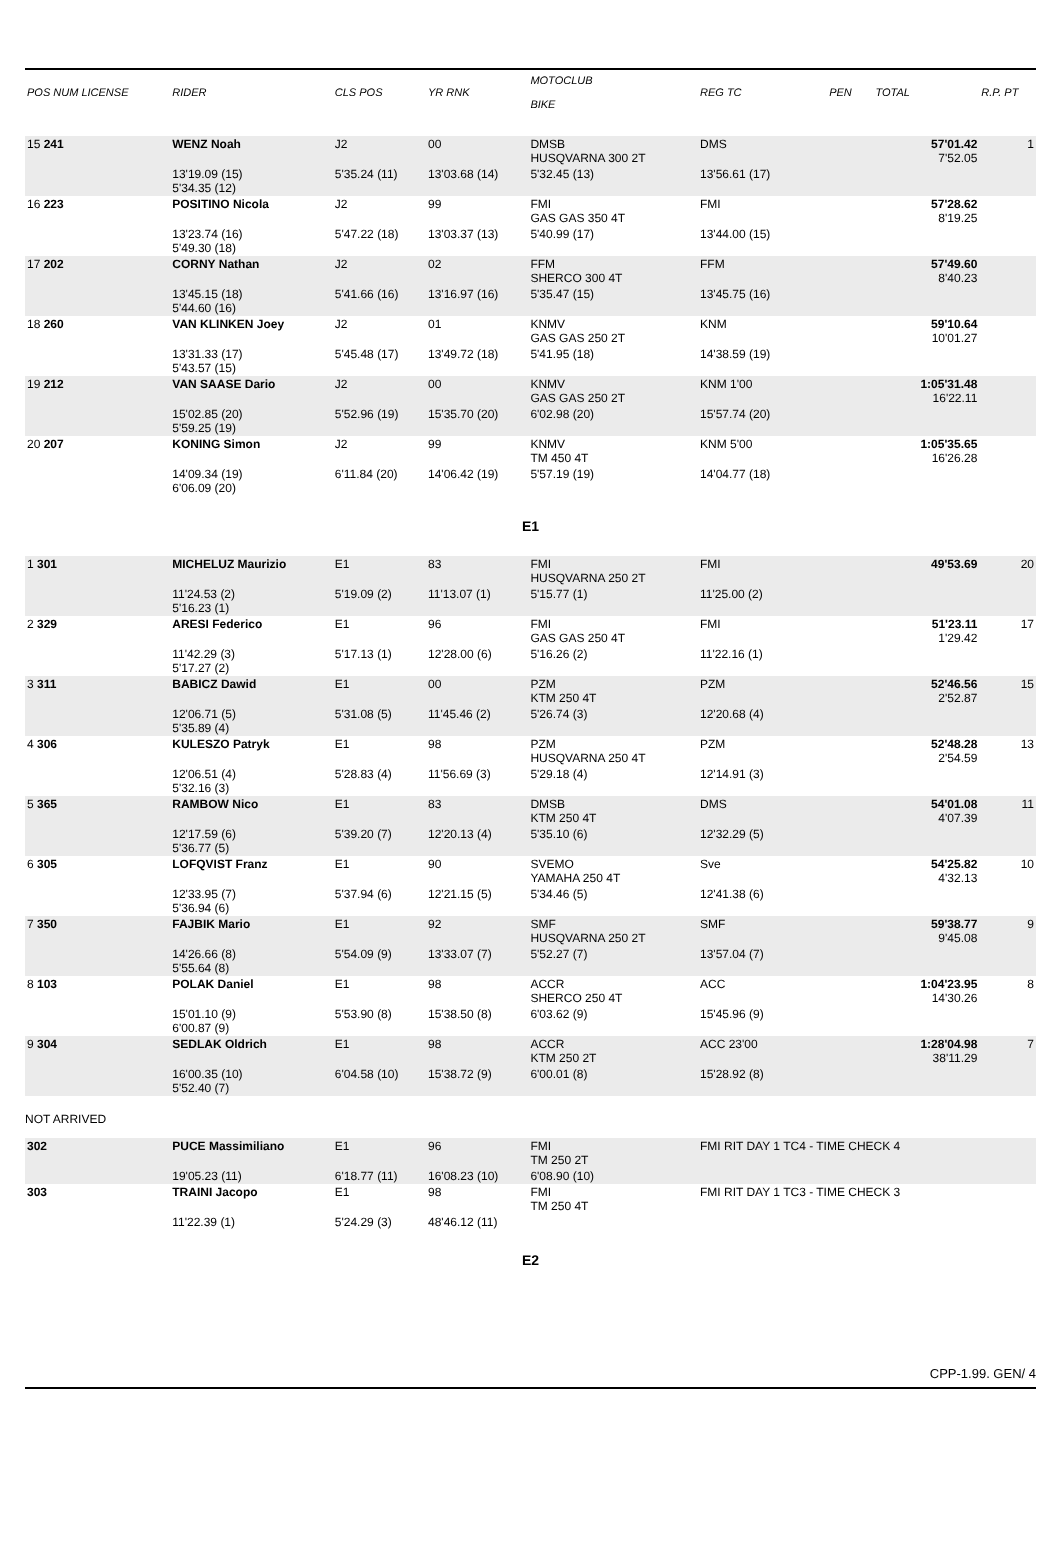| POS NUM LICENSE | RIDER | CLS POS | YR RNK | MOTOCLUB BIKE | | REG TC | PEN | TOTAL | R.P. PT |
| --- | --- | --- | --- | --- | --- | --- | --- | --- | --- |
| 15 241 | WENZ Noah | J2 | 00 | DMSB HUSQVARNA 300 2T | | DMS | | 57'01.42 7'52.05 | 1 |
| | 13'19.09 (15) 5'34.35 (12) | 5'35.24 (11) | 13'03.68 (14) | 5'32.45 (13) | | 13'56.61 (17) | | | |
| 16 223 | POSITINO Nicola | J2 | 99 | FMI GAS GAS 350 4T | | FMI | | 57'28.62 8'19.25 | |
| | 13'23.74 (16) 5'49.30 (18) | 5'47.22 (18) | 13'03.37 (13) | 5'40.99 (17) | | 13'44.00 (15) | | | |
| 17 202 | CORNY Nathan | J2 | 02 | FFM SHERCO 300 4T | | FFM | | 57'49.60 8'40.23 | |
| | 13'45.15 (18) 5'44.60 (16) | 5'41.66 (16) | 13'16.97 (16) | 5'35.47 (15) | | 13'45.75 (16) | | | |
| 18 260 | VAN KLINKEN Joey | J2 | 01 | KNMV GAS GAS 250 2T | | KNM | | 59'10.64 10'01.27 | |
| | 13'31.33 (17) 5'43.57 (15) | 5'45.48 (17) | 13'49.72 (18) | 5'41.95 (18) | | 14'38.59 (19) | | | |
| 19 212 | VAN SAASE Dario | J2 | 00 | KNMV GAS GAS 250 2T | | KNM 1'00 | | 1:05'31.48 16'22.11 | |
| | 15'02.85 (20) 5'59.25 (19) | 5'52.96 (19) | 15'35.70 (20) | 6'02.98 (20) | | 15'57.74 (20) | | | |
| 20 207 | KONING Simon | J2 | 99 | KNMV TM 450 4T | | KNM 5'00 | | 1:05'35.65 16'26.28 | |
| | 14'09.34 (19) 6'06.09 (20) | 6'11.84 (20) | 14'06.42 (19) | 5'57.19 (19) | | 14'04.77 (18) | | | |
| E1 | | | | | | | | | |
| 1 301 | MICHELUZ Maurizio | E1 | 83 | FMI HUSQVARNA 250 2T | | FMI | | 49'53.69 | 20 |
| | 11'24.53 (2) 5'16.23 (1) | 5'19.09 (2) | 11'13.07 (1) | 5'15.77 (1) | | 11'25.00 (2) | | | |
| 2 329 | ARESI Federico | E1 | 96 | FMI GAS GAS 250 4T | | FMI | | 51'23.11 1'29.42 | 17 |
| | 11'42.29 (3) 5'17.27 (2) | 5'17.13 (1) | 12'28.00 (6) | 5'16.26 (2) | | 11'22.16 (1) | | | |
| 3 311 | BABICZ Dawid | E1 | 00 | PZM KTM 250 4T | | PZM | | 52'46.56 2'52.87 | 15 |
| | 12'06.71 (5) 5'35.89 (4) | 5'31.08 (5) | 11'45.46 (2) | 5'26.74 (3) | | 12'20.68 (4) | | | |
| 4 306 | KULESZO Patryk | E1 | 98 | PZM HUSQVARNA 250 4T | | PZM | | 52'48.28 2'54.59 | 13 |
| | 12'06.51 (4) 5'32.16 (3) | 5'28.83 (4) | 11'56.69 (3) | 5'29.18 (4) | | 12'14.91 (3) | | | |
| 5 365 | RAMBOW Nico | E1 | 83 | DMSB KTM 250 4T | | DMS | | 54'01.08 4'07.39 | 11 |
| | 12'17.59 (6) 5'36.77 (5) | 5'39.20 (7) | 12'20.13 (4) | 5'35.10 (6) | | 12'32.29 (5) | | | |
| 6 305 | LOFQVIST Franz | E1 | 90 | SVEMO YAMAHA 250 4T | | Sve | | 54'25.82 4'32.13 | 10 |
| | 12'33.95 (7) 5'36.94 (6) | 5'37.94 (6) | 12'21.15 (5) | 5'34.46 (5) | | 12'41.38 (6) | | | |
| 7 350 | FAJBIK Mario | E1 | 92 | SMF HUSQVARNA 250 2T | | SMF | | 59'38.77 9'45.08 | 9 |
| | 14'26.66 (8) 5'55.64 (8) | 5'54.09 (9) | 13'33.07 (7) | 5'52.27 (7) | | 13'57.04 (7) | | | |
| 8 103 | POLAK Daniel | E1 | 98 | ACCR SHERCO 250 4T | | ACC | | 1:04'23.95 14'30.26 | 8 |
| | 15'01.10 (9) 6'00.87 (9) | 5'53.90 (8) | 15'38.50 (8) | 6'03.62 (9) | | 15'45.96 (9) | | | |
| 9 304 | SEDLAK Oldrich | E1 | 98 | ACCR KTM 250 2T | | ACC 23'00 | | 1:28'04.98 38'11.29 | 7 |
| | 16'00.35 (10) 5'52.40 (7) | 6'04.58 (10) | 15'38.72 (9) | 6'00.01 (8) | | 15'28.92 (8) | | | |
| NOT ARRIVED | | | | | | | | | |
| 302 | PUCE Massimiliano | E1 | 96 | FMI TM 250 2T | | FMI RIT DAY 1 TC4 - TIME CHECK 4 | | | |
| | 19'05.23 (11) | 6'18.77 (11) | 16'08.23 (10) | 6'08.90 (10) | | | | | |
| 303 | TRAINI Jacopo | E1 | 98 | FMI TM 250 4T | | FMI RIT DAY 1 TC3 - TIME CHECK 3 | | | |
| | 11'22.39 (1) | 5'24.29 (3) | 48'46.12 (11) | | | | | | |
| E2 | | | | | | | | | |
CPP-1.99. GEN/ 4